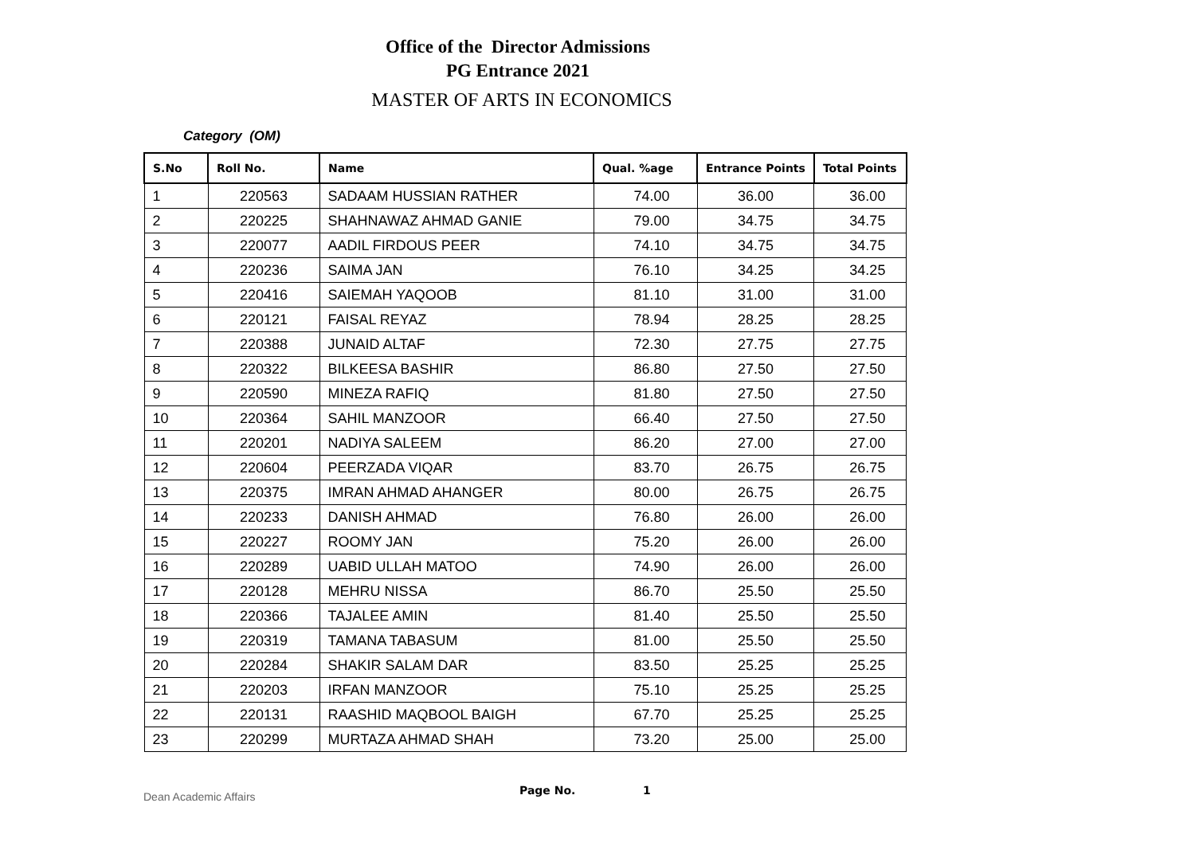Office of the Director Admissions
PG Entrance 2021
MASTER OF ARTS IN ECONOMICS
Category (OM)
| S.No | Roll No. | Name | Qual. %age | Entrance Points | Total Points |
| --- | --- | --- | --- | --- | --- |
| 1 | 220563 | SADAAM HUSSIAN RATHER | 74.00 | 36.00 | 36.00 |
| 2 | 220225 | SHAHNAWAZ AHMAD GANIE | 79.00 | 34.75 | 34.75 |
| 3 | 220077 | AADIL FIRDOUS PEER | 74.10 | 34.75 | 34.75 |
| 4 | 220236 | SAIMA JAN | 76.10 | 34.25 | 34.25 |
| 5 | 220416 | SAIEMAH YAQOOB | 81.10 | 31.00 | 31.00 |
| 6 | 220121 | FAISAL REYAZ | 78.94 | 28.25 | 28.25 |
| 7 | 220388 | JUNAID ALTAF | 72.30 | 27.75 | 27.75 |
| 8 | 220322 | BILKEESA BASHIR | 86.80 | 27.50 | 27.50 |
| 9 | 220590 | MINEZA RAFIQ | 81.80 | 27.50 | 27.50 |
| 10 | 220364 | SAHIL MANZOOR | 66.40 | 27.50 | 27.50 |
| 11 | 220201 | NADIYA SALEEM | 86.20 | 27.00 | 27.00 |
| 12 | 220604 | PEERZADA VIQAR | 83.70 | 26.75 | 26.75 |
| 13 | 220375 | IMRAN AHMAD AHANGER | 80.00 | 26.75 | 26.75 |
| 14 | 220233 | DANISH AHMAD | 76.80 | 26.00 | 26.00 |
| 15 | 220227 | ROOMY JAN | 75.20 | 26.00 | 26.00 |
| 16 | 220289 | UABID ULLAH MATOO | 74.90 | 26.00 | 26.00 |
| 17 | 220128 | MEHRU NISSA | 86.70 | 25.50 | 25.50 |
| 18 | 220366 | TAJALEE AMIN | 81.40 | 25.50 | 25.50 |
| 19 | 220319 | TAMANA TABASUM | 81.00 | 25.50 | 25.50 |
| 20 | 220284 | SHAKIR SALAM DAR | 83.50 | 25.25 | 25.25 |
| 21 | 220203 | IRFAN MANZOOR | 75.10 | 25.25 | 25.25 |
| 22 | 220131 | RAASHID MAQBOOL BAIGH | 67.70 | 25.25 | 25.25 |
| 23 | 220299 | MURTAZA AHMAD SHAH | 73.20 | 25.00 | 25.00 |
Dean Academic Affairs
Page No. 1